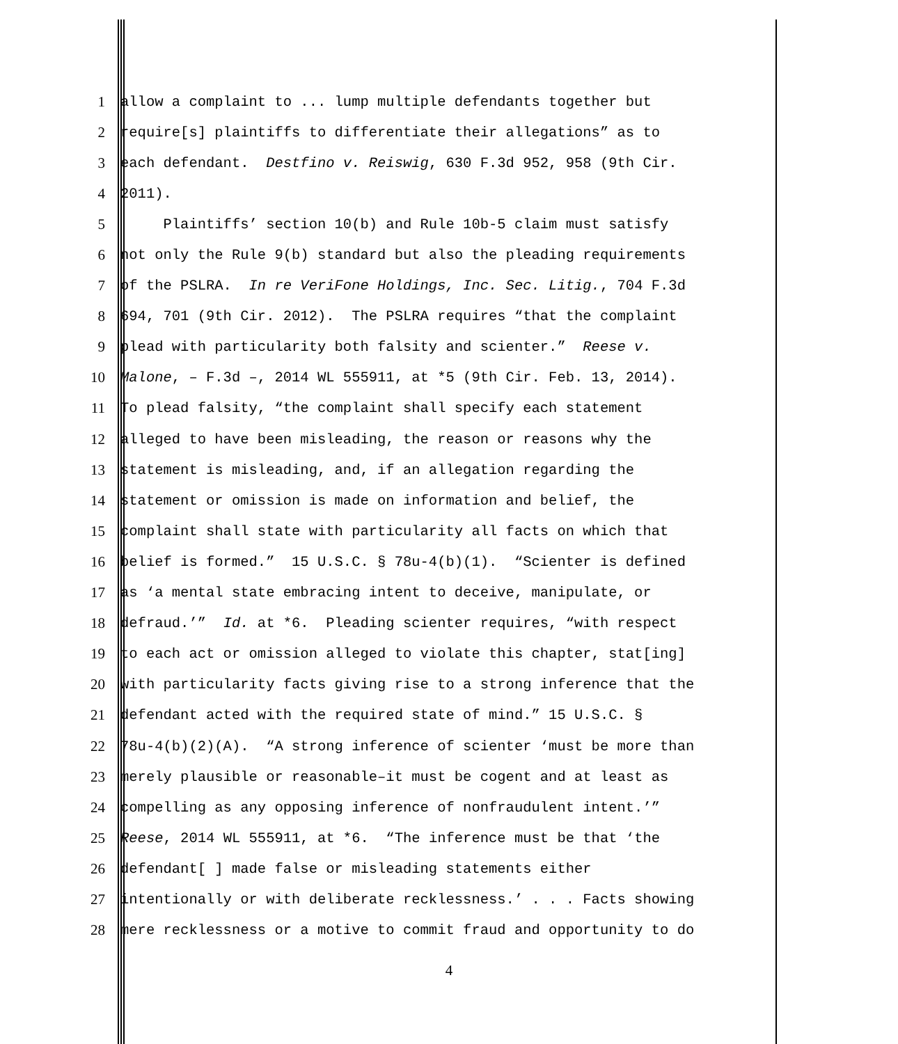1 allow a complaint to ... lump multiple defendants together but
2 require[s] plaintiffs to differentiate their allegations” as to
3 each defendant. Destfino v. Reiswig, 630 F.3d 952, 958 (9th Cir.
4 2011).
5 Plaintiffs’ section 10(b) and Rule 10b-5 claim must satisfy
6 not only the Rule 9(b) standard but also the pleading requirements
7 of the PSLRA. In re VeriFone Holdings, Inc. Sec. Litig., 704 F.3d
8 694, 701 (9th Cir. 2012). The PSLRA requires “that the complaint
9 plead with particularity both falsity and scienter.” Reese v.
10 Malone, – F.3d –, 2014 WL 555911, at *5 (9th Cir. Feb. 13, 2014).
11 To plead falsity, “the complaint shall specify each statement
12 alleged to have been misleading, the reason or reasons why the
13 statement is misleading, and, if an allegation regarding the
14 statement or omission is made on information and belief, the
15 complaint shall state with particularity all facts on which that
16 belief is formed.” 15 U.S.C. § 78u-4(b)(1). “Scienter is defined
17 as ‘a mental state embracing intent to deceive, manipulate, or
18 defraud.’” Id. at *6. Pleading scienter requires, “with respect
19 to each act or omission alleged to violate this chapter, stat[ing]
20 with particularity facts giving rise to a strong inference that the
21 defendant acted with the required state of mind.” 15 U.S.C. §
22 78u-4(b)(2)(A). “A strong inference of scienter ‘must be more than
23 merely plausible or reasonable–it must be cogent and at least as
24 compelling as any opposing inference of nonfraudulent intent.’”
25 Reese, 2014 WL 555911, at *6. “The inference must be that ‘the
26 defendant[ ] made false or misleading statements either
27 intentionally or with deliberate recklessness.’ . . . Facts showing
28 mere recklessness or a motive to commit fraud and opportunity to do
4